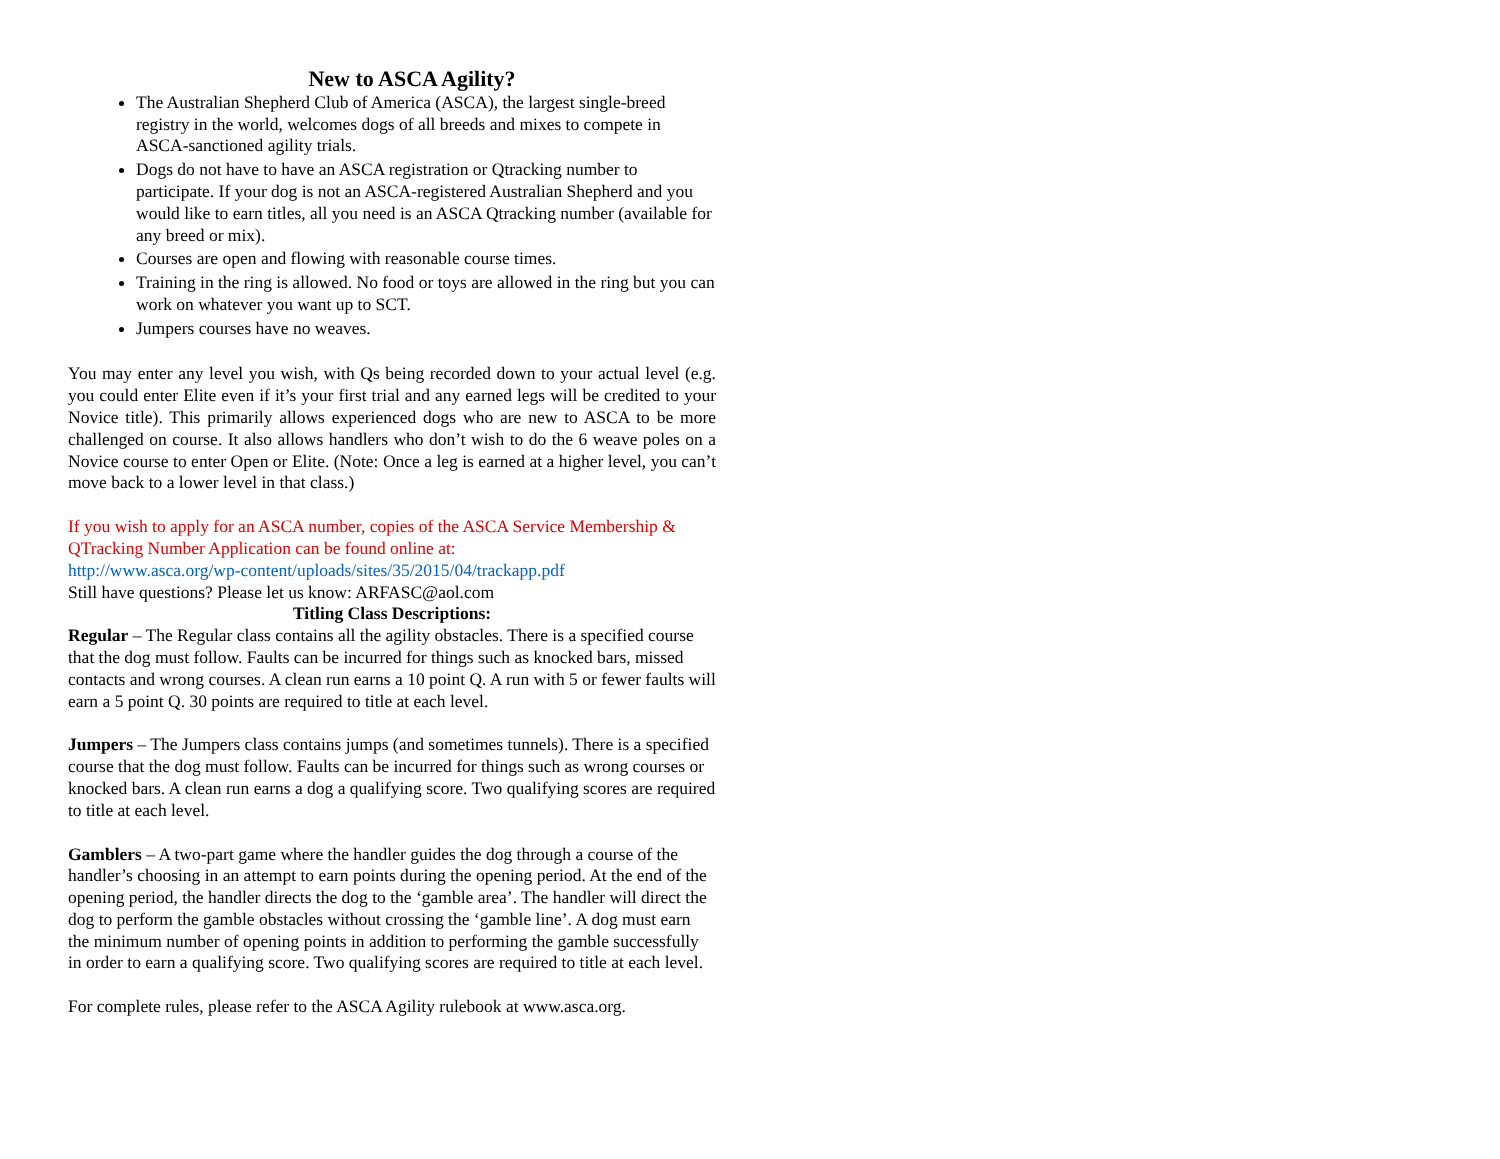New to ASCA Agility?
The Australian Shepherd Club of America (ASCA), the largest single-breed registry in the world, welcomes dogs of all breeds and mixes to compete in ASCA-sanctioned agility trials.
Dogs do not have to have an ASCA registration or Qtracking number to participate. If your dog is not an ASCA-registered Australian Shepherd and you would like to earn titles, all you need is an ASCA Qtracking number (available for any breed or mix).
Courses are open and flowing with reasonable course times.
Training in the ring is allowed. No food or toys are allowed in the ring but you can work on whatever you want up to SCT.
Jumpers courses have no weaves.
You may enter any level you wish, with Qs being recorded down to your actual level (e.g. you could enter Elite even if it’s your first trial and any earned legs will be credited to your Novice title). This primarily allows experienced dogs who are new to ASCA to be more challenged on course. It also allows handlers who don’t wish to do the 6 weave poles on a Novice course to enter Open or Elite. (Note: Once a leg is earned at a higher level, you can’t move back to a lower level in that class.)
If you wish to apply for an ASCA number, copies of the ASCA Service Membership & QTracking Number Application can be found online at:
http://www.asca.org/wp-content/uploads/sites/35/2015/04/trackapp.pdf
Still have questions? Please let us know: ARFASC@aol.com
Titling Class Descriptions:
Regular – The Regular class contains all the agility obstacles. There is a specified course that the dog must follow. Faults can be incurred for things such as knocked bars, missed contacts and wrong courses. A clean run earns a 10 point Q. A run with 5 or fewer faults will earn a 5 point Q. 30 points are required to title at each level.
Jumpers – The Jumpers class contains jumps (and sometimes tunnels). There is a specified course that the dog must follow. Faults can be incurred for things such as wrong courses or knocked bars. A clean run earns a dog a qualifying score. Two qualifying scores are required to title at each level.
Gamblers – A two-part game where the handler guides the dog through a course of the handler’s choosing in an attempt to earn points during the opening period. At the end of the opening period, the handler directs the dog to the ‘gamble area’. The handler will direct the dog to perform the gamble obstacles without crossing the ‘gamble line’. A dog must earn the minimum number of opening points in addition to performing the gamble successfully in order to earn a qualifying score. Two qualifying scores are required to title at each level.
For complete rules, please refer to the ASCA Agility rulebook at www.asca.org.